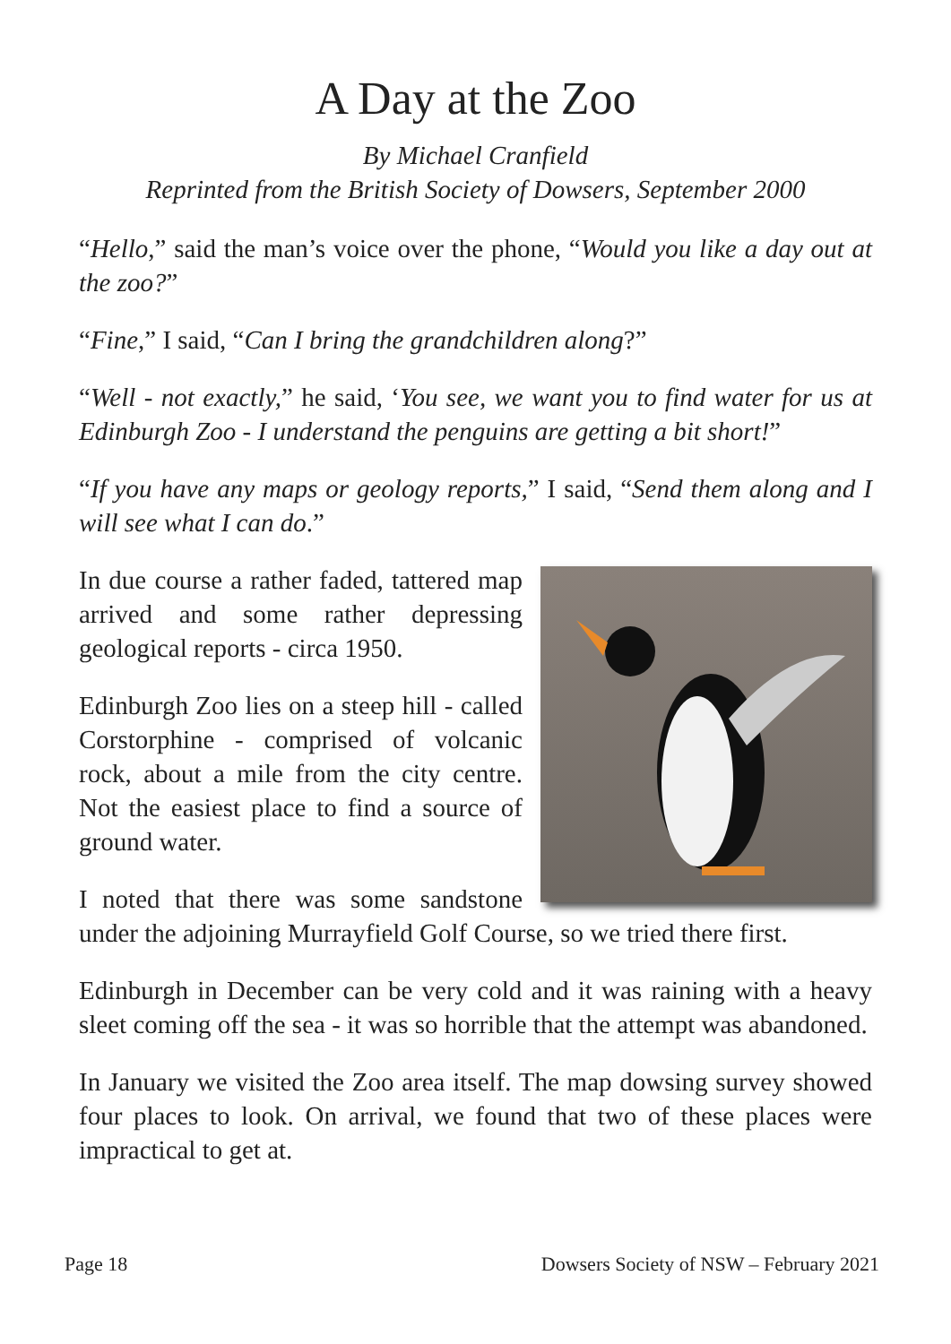A Day at the Zoo
By Michael Cranfield
Reprinted from the British Society of Dowsers, September 2000
“Hello,” said the man’s voice over the phone, “Would you like a day out at the zoo?”
“Fine,” I said, “Can I bring the grandchildren along?”
“Well - not exactly,” he said, ‘You see, we want you to find water for us at Edinburgh Zoo - I understand the penguins are getting a bit short!”
“If you have any maps or geology reports,” I said, “Send them along and I will see what I can do.”
In due course a rather faded, tattered map arrived and some rather depressing geological reports - circa 1950.
Edinburgh Zoo lies on a steep hill - called Corstorphine - comprised of volcanic rock, about a mile from the city centre. Not the easiest place to find a source of ground water.
I noted that there was some sandstone under the adjoining Murrayfield Golf Course, so we tried there first.
Edinburgh in December can be very cold and it was raining with a heavy sleet coming off the sea - it was so horrible that the attempt was abandoned.
In January we visited the Zoo area itself. The map dowsing survey showed four places to look. On arrival, we found that two of these places were impractical to get at.
Page 18 Dowsers Society of NSW – February 2021